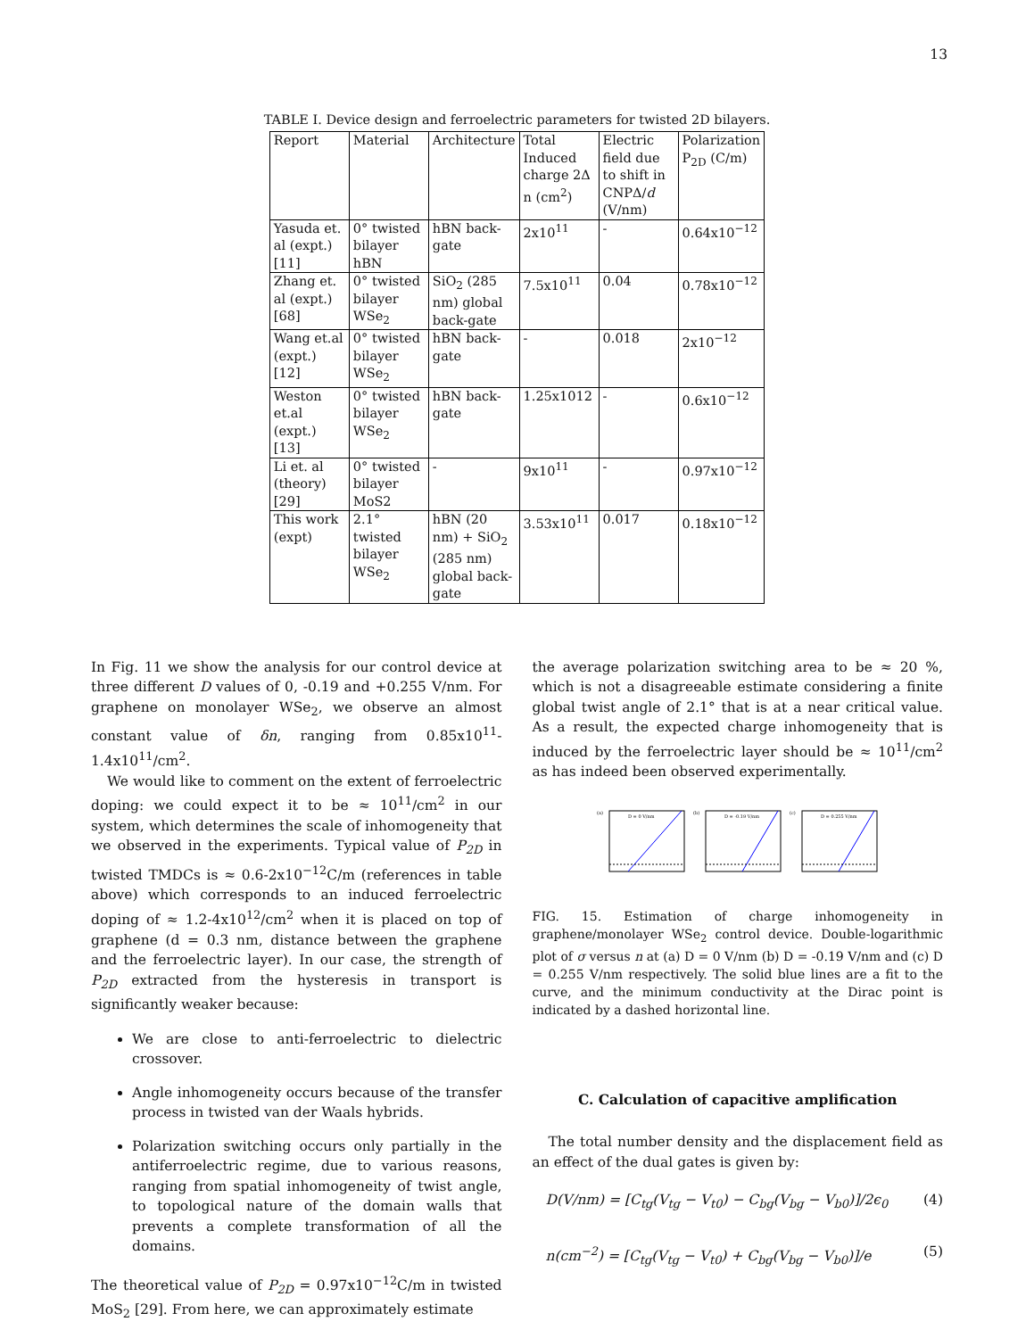13
TABLE I. Device design and ferroelectric parameters for twisted 2D bilayers.
| Report | Material | Architecture | Total Induced charge 2Δ n (cm<sup>2</sup>) | Electric field due to shift in CNPΔ/ d (V/nm) | Polarization P<sub>2D</sub> (C/m) |
| Yasuda et. al (expt.) [11] | 0° twisted bilayer hBN | hBN back-gate | 2x10<sup>11</sup> | - | 0.64x10<sup>−12</sup> |
| Zhang et. al (expt.) [68] | 0° twisted bilayer WSe<sub>2</sub> | SiO<sub>2</sub> (285 nm) global back-gate | 7.5x10<sup>11</sup> | 0.04 | 0.78x10<sup>−12</sup> |
| Wang et.al (expt.) [12] | 0° twisted bilayer WSe<sub>2</sub> | hBN back-gate | - | 0.018 | 2x10<sup>−12</sup> |
| Weston et.al (expt.) [13] | 0° twisted bilayer WSe<sub>2</sub> | hBN back-gate | 1.25x1012 | - | 0.6x10<sup>−12</sup> |
| Li et. al (theory) [29] | 0° twisted bilayer MoS2 | - | 9x10<sup>11</sup> | - | 0.97x10<sup>−12</sup> |
| This work (expt) | 2.1° twisted bilayer WSe<sub>2</sub> | hBN (20 nm) + SiO<sub>2</sub> (285 nm) global back-gate | 3.53x10<sup>11</sup> | 0.017 | 0.18x10<sup>−12</sup> |
In Fig. 11 we show the analysis for our control device at three different D values of 0, -0.19 and +0.255 V/nm. For graphene on monolayer WSe<sub>2</sub>, we observe an almost constant value of δn, ranging from 0.85x10<sup>11</sup>-1.4x10<sup>11</sup>/cm<sup>2</sup>.
We would like to comment on the extent of ferroelectric doping: we could expect it to be ≈ 10<sup>11</sup>/cm<sup>2</sup> in our system, which determines the scale of inhomogeneity that we observed in the experiments. Typical value of P<sub>2D</sub> in twisted TMDCs is ≈ 0.6-2x10<sup>−12</sup>C/m (references in table above) which corresponds to an induced ferroelectric doping of ≈ 1.2-4x10<sup>12</sup>/cm<sup>2</sup> when it is placed on top of graphene (d = 0.3 nm, distance between the graphene and the ferroelectric layer). In our case, the strength of P<sub>2D</sub> extracted from the hysteresis in transport is significantly weaker because:
We are close to anti-ferroelectric to dielectric crossover.
Angle inhomogeneity occurs because of the transfer process in twisted van der Waals hybrids.
Polarization switching occurs only partially in the antiferroelectric regime, due to various reasons, ranging from spatial inhomogeneity of twist angle, to topological nature of the domain walls that prevents a complete transformation of all the domains.
The theoretical value of P<sub>2D</sub> = 0.97x10<sup>−12</sup>C/m in twisted MoS<sub>2</sub> [29]. From here, we can approximately estimate
the average polarization switching area to be ≈ 20 %, which is not a disagreeable estimate considering a finite global twist angle of 2.1° that is at a near critical value. As a result, the expected charge inhomogeneity that is induced by the ferroelectric layer should be ≈ 10<sup>11</sup>/cm<sup>2</sup> as has indeed been observed experimentally.
(a)
D = 0 V/nm
(b)
D = -0.19 V/nm
(c)
D = 0.255 V/nm
FIG. 15. Estimation of charge inhomogeneity in graphene/monolayer WSe<sub>2</sub> control device. Double-logarithmic plot of σ versus n at (a) D = 0 V/nm (b) D = -0.19 V/nm and (c) D = 0.255 V/nm respectively. The solid blue lines are a fit to the curve, and the minimum conductivity at the Dirac point is indicated by a dashed horizontal line.
C. Calculation of capacitive amplification
The total number density and the displacement field as an effect of the dual gates is given by:
D(V/nm) = [C<sub>tg</sub>(V<sub>tg</sub> − V<sub>t0</sub>) − C<sub>bg</sub>(V<sub>bg</sub> − V<sub>b0</sub>)]/2ϵ<sub>0</sub> (4)
n(cm<sup>−2</sup>) = [C<sub>tg</sub>(V<sub>tg</sub> − V<sub>t0</sub>) + C<sub>bg</sub>(V<sub>bg</sub> − V<sub>b0</sub>)]/e (5)